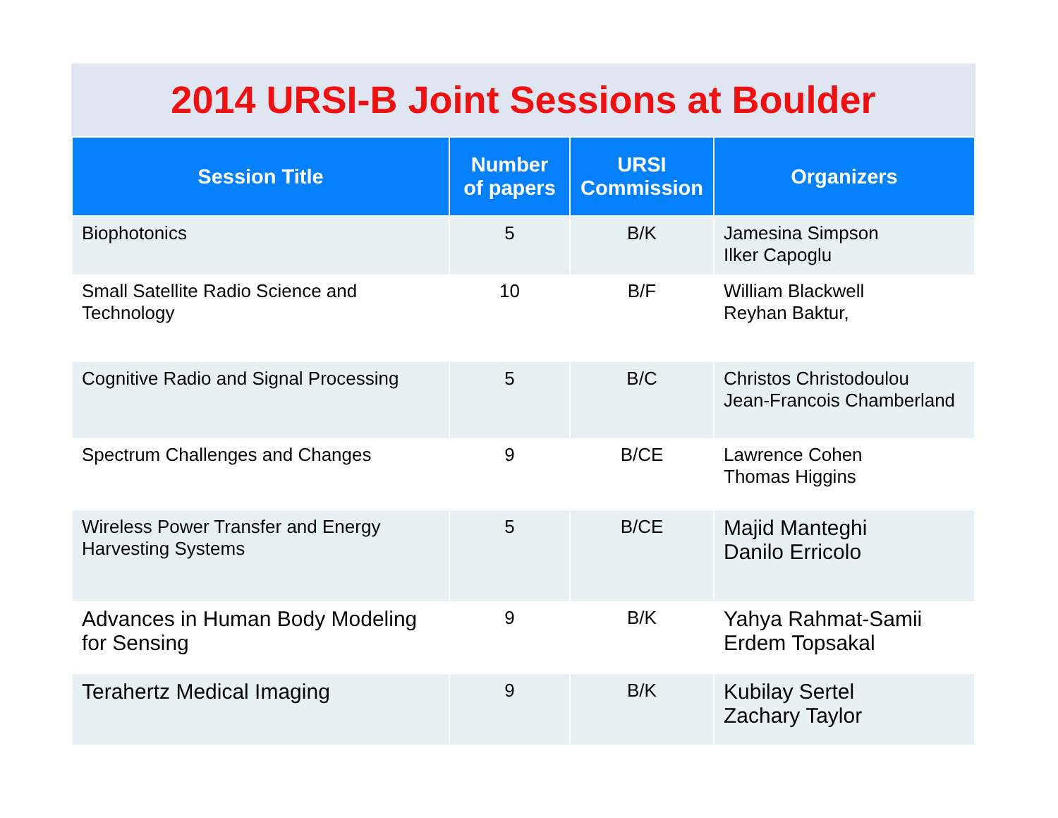2014 URSI-B Joint Sessions at Boulder
| Session Title | Number of papers | URSI Commission | Organizers |
| --- | --- | --- | --- |
| Biophotonics | 5 | B/K | Jamesina Simpson Ilker Capoglu |
| Small Satellite Radio Science and Technology | 10 | B/F | William Blackwell Reyhan Baktur, |
| Cognitive Radio and Signal Processing | 5 | B/C | Christos Christodoulou Jean-Francois Chamberland |
| Spectrum Challenges and Changes | 9 | B/CE | Lawrence Cohen Thomas Higgins |
| Wireless Power Transfer and Energy Harvesting Systems | 5 | B/CE | Majid Manteghi Danilo Erricolo |
| Advances in Human Body Modeling for Sensing | 9 | B/K | Yahya Rahmat-Samii Erdem Topsakal |
| Terahertz Medical Imaging | 9 | B/K | Kubilay Sertel Zachary Taylor |